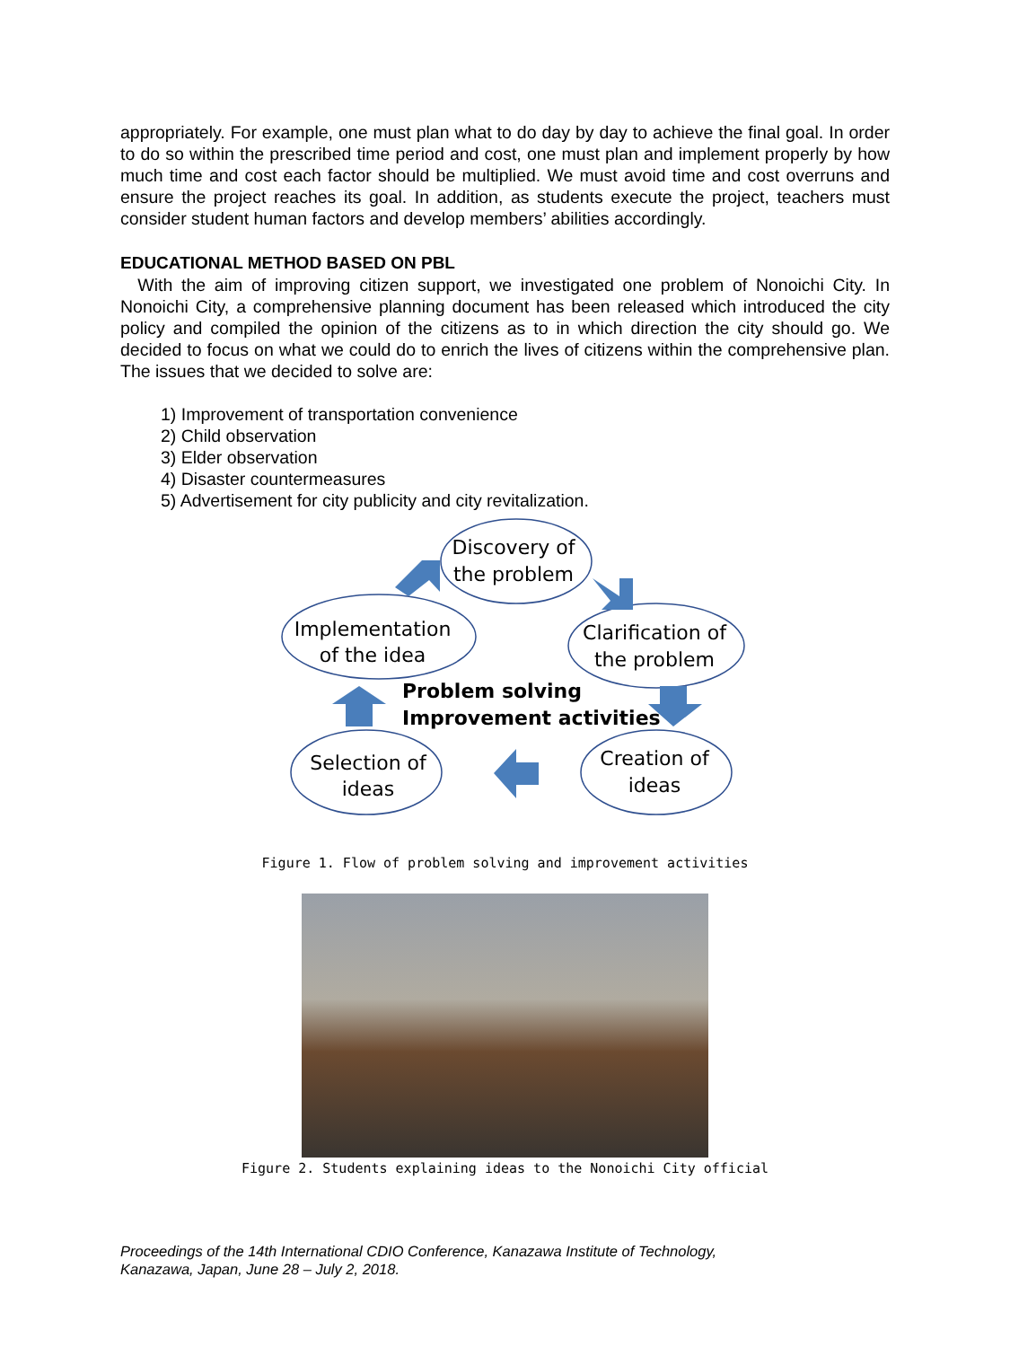appropriately. For example, one must plan what to do day by day to achieve the final goal. In order to do so within the prescribed time period and cost, one must plan and implement properly by how much time and cost each factor should be multiplied. We must avoid time and cost overruns and ensure the project reaches its goal. In addition, as students execute the project, teachers must consider student human factors and develop members’ abilities accordingly.
EDUCATIONAL METHOD BASED ON PBL
With the aim of improving citizen support, we investigated one problem of Nonoichi City. In Nonoichi City, a comprehensive planning document has been released which introduced the city policy and compiled the opinion of the citizens as to in which direction the city should go. We decided to focus on what we could do to enrich the lives of citizens within the comprehensive plan. The issues that we decided to solve are:
1) Improvement of transportation convenience
2) Child observation
3) Elder observation
4) Disaster countermeasures
5) Advertisement for city publicity and city revitalization.
Discovery of
the problem
Implementation
of the idea
Clarification of
the problem
Selection of
ideas
Creation of
ideas
Problem solving
Improvement activities
Figure 1. Flow of problem solving and improvement activities
Figure 2. Students explaining ideas to the Nonoichi City official
Proceedings of the 14th International CDIO Conference, Kanazawa Institute of Technology,
Kanazawa, Japan, June 28 – July 2, 2018.